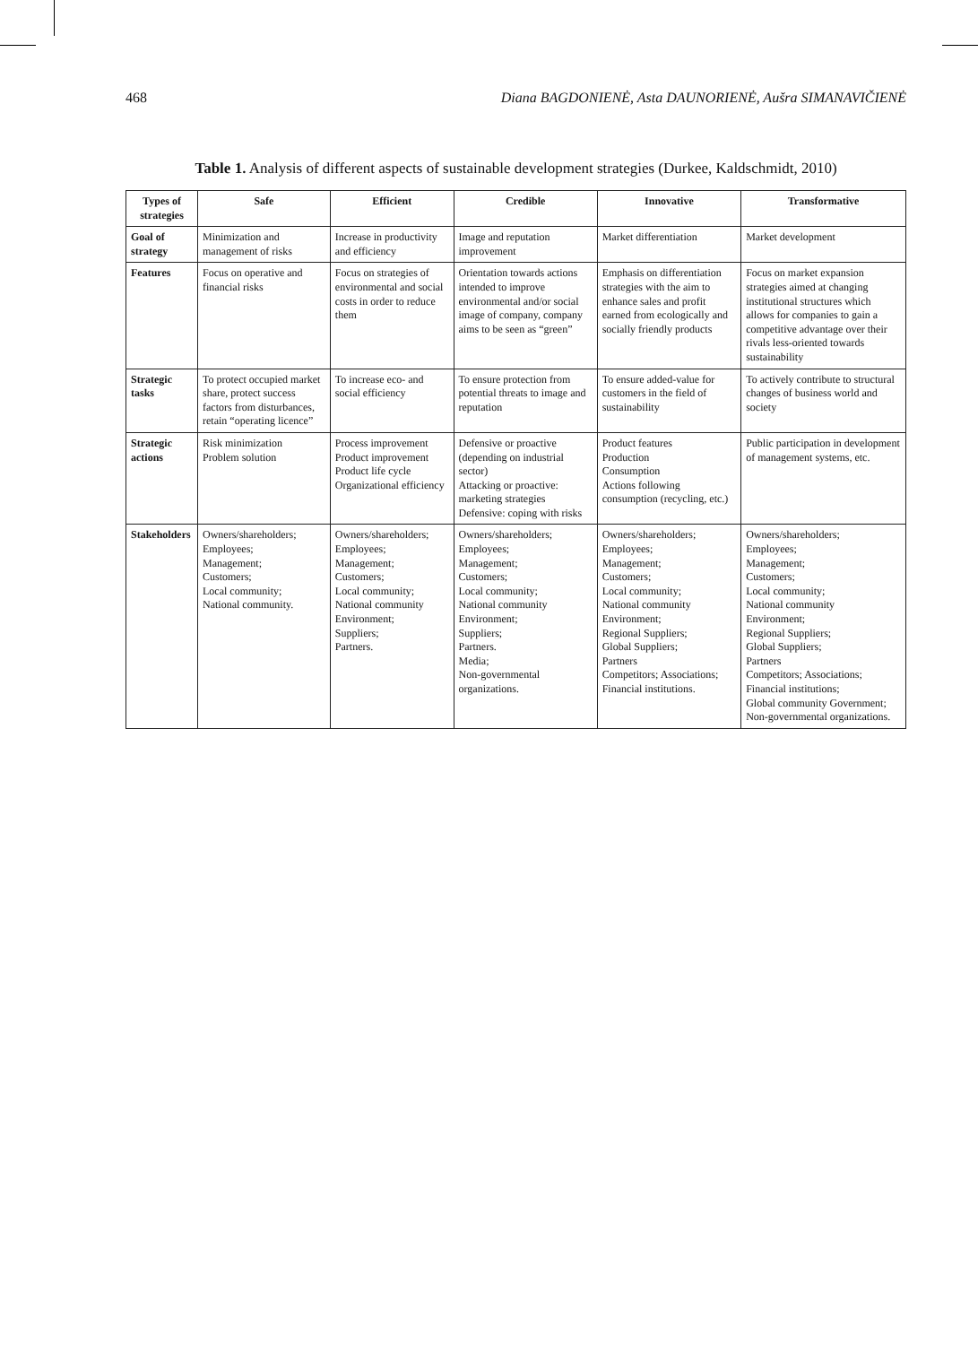468 Diana BAGDONIENĖ, Asta DAUNORIENĖ, Aušra SIMANAVIČIENĖ
Table 1. Analysis of different aspects of sustainable development strategies (Durkee, Kaldschmidt, 2010)
| Types of strategies | Safe | Efficient | Credible | Innovative | Transformative |
| --- | --- | --- | --- | --- | --- |
| Goal of strategy | Minimization and management of risks | Increase in productivity and efficiency | Image and reputation improvement | Market differentiation | Market development |
| Features | Focus on operative and financial risks | Focus on strategies of environmental and social costs in order to reduce them | Orientation towards actions intended to improve environmental and/or social image of company, company aims to be seen as “green” | Emphasis on differentiation strategies with the aim to enhance sales and profit earned from ecologically and socially friendly products | Focus on market expansion strategies aimed at changing institutional structures which allows for companies to gain a competitive advantage over their rivals less-oriented towards sustainability |
| Strategic tasks | To protect occupied market share, protect success factors from disturbances, retain “operating licence” | To increase eco- and social efficiency | To ensure protection from potential threats to image and reputation | To ensure added-value for customers in the field of sustainability | To actively contribute to structural changes of business world and society |
| Strategic actions | Risk minimization Problem solution | Process improvement Product improvement Product life cycle Organizational efficiency | Defensive or proactive (depending on industrial sector) Attacking or proactive: marketing strategies Defensive: coping with risks | Product features Production Consumption Actions following consumption (recycling, etc.) | Public participation in development of management systems, etc. |
| Stakeholders | Owners/shareholders; Employees; Management; Customers; Local community; National community. | Owners/shareholders; Employees; Management; Customers; Local community; National community Environment; Suppliers; Partners. | Owners/shareholders; Employees; Management; Customers; Local community; National community Environment; Suppliers; Partners. Media; Non-governmental organizations. | Owners/shareholders; Employees; Management; Customers; Local community; National community Environment; Regional Suppliers; Global Suppliers; Partners Competitors; Associations; Financial institutions. | Owners/shareholders; Employees; Management; Customers; Local community; National community Environment; Regional Suppliers; Global Suppliers; Partners Competitors; Associations; Financial institutions; Global community Government; Non-governmental organizations. |